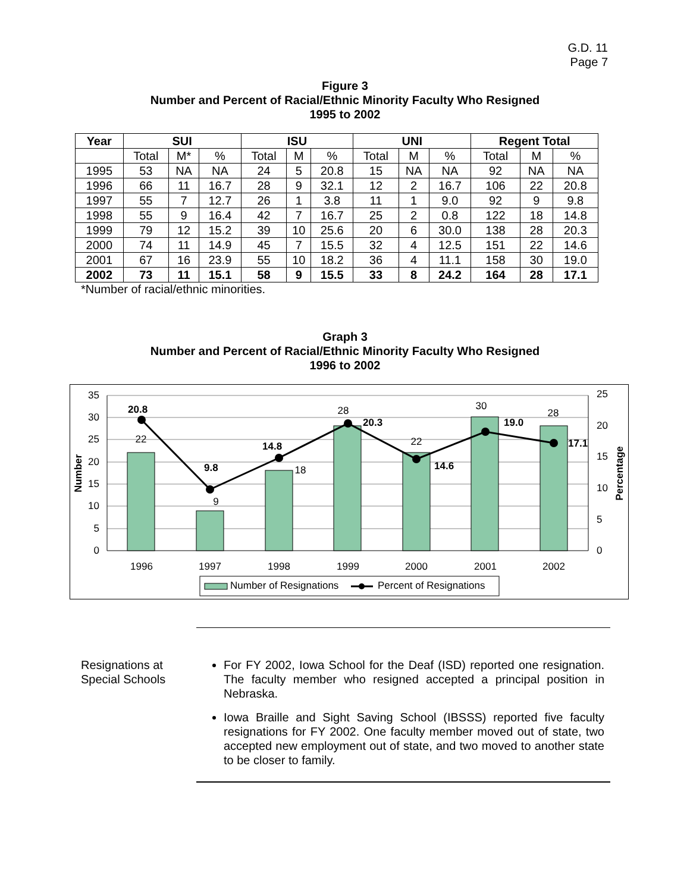G.D. 11
Page 7
Figure 3
Number and Percent of Racial/Ethnic Minority Faculty Who Resigned
1995 to 2002
| Year | SUI | | | ISU | | | UNI | | | Regent Total | | |
| --- | --- | --- | --- | --- | --- | --- | --- | --- | --- | --- | --- | --- |
| | Total | M* | % | Total | M | % | Total | M | % | Total | M | % |
| 1995 | 53 | NA | NA | 24 | 5 | 20.8 | 15 | NA | NA | 92 | NA | NA |
| 1996 | 66 | 11 | 16.7 | 28 | 9 | 32.1 | 12 | 2 | 16.7 | 106 | 22 | 20.8 |
| 1997 | 55 | 7 | 12.7 | 26 | 1 | 3.8 | 11 | 1 | 9.0 | 92 | 9 | 9.8 |
| 1998 | 55 | 9 | 16.4 | 42 | 7 | 16.7 | 25 | 2 | 0.8 | 122 | 18 | 14.8 |
| 1999 | 79 | 12 | 15.2 | 39 | 10 | 25.6 | 20 | 6 | 30.0 | 138 | 28 | 20.3 |
| 2000 | 74 | 11 | 14.9 | 45 | 7 | 15.5 | 32 | 4 | 12.5 | 151 | 22 | 14.6 |
| 2001 | 67 | 16 | 23.9 | 55 | 10 | 18.2 | 36 | 4 | 11.1 | 158 | 30 | 19.0 |
| 2002 | 73 | 11 | 15.1 | 58 | 9 | 15.5 | 33 | 8 | 24.2 | 164 | 28 | 17.1 |
*Number of racial/ethnic minorities.
Graph 3
Number and Percent of Racial/Ethnic Minority Faculty Who Resigned
1996 to 2002
35
30
25
20
15
10
5
0
25
20
15
10
5
0
Number
Percentage
1996
1997
1998
1999
2000
2001
2002
22
9
18
28
22
30
28
20.8
9.8
14.8
20.3
14.6
19.0
17.1
Number of Resignations
Percent of Resignations
Resignations at Special Schools
For FY 2002, Iowa School for the Deaf (ISD) reported one resignation. The faculty member who resigned accepted a principal position in Nebraska.
Iowa Braille and Sight Saving School (IBSSS) reported five faculty resignations for FY 2002. One faculty member moved out of state, two accepted new employment out of state, and two moved to another state to be closer to family.